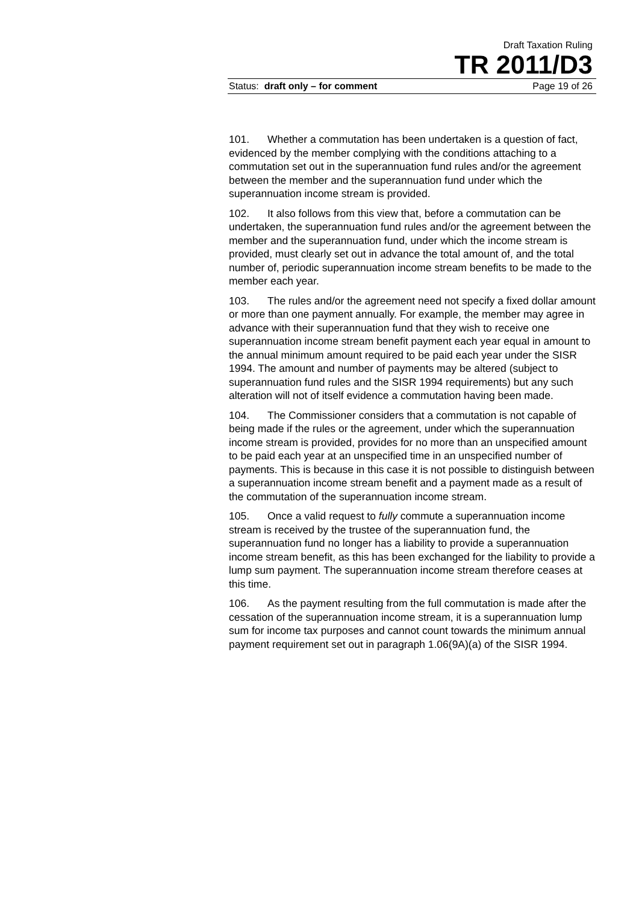Draft Taxation Ruling
TR 2011/D3
Status: draft only – for comment Page 19 of 26
101. Whether a commutation has been undertaken is a question of fact, evidenced by the member complying with the conditions attaching to a commutation set out in the superannuation fund rules and/or the agreement between the member and the superannuation fund under which the superannuation income stream is provided.
102. It also follows from this view that, before a commutation can be undertaken, the superannuation fund rules and/or the agreement between the member and the superannuation fund, under which the income stream is provided, must clearly set out in advance the total amount of, and the total number of, periodic superannuation income stream benefits to be made to the member each year.
103. The rules and/or the agreement need not specify a fixed dollar amount or more than one payment annually. For example, the member may agree in advance with their superannuation fund that they wish to receive one superannuation income stream benefit payment each year equal in amount to the annual minimum amount required to be paid each year under the SISR 1994. The amount and number of payments may be altered (subject to superannuation fund rules and the SISR 1994 requirements) but any such alteration will not of itself evidence a commutation having been made.
104. The Commissioner considers that a commutation is not capable of being made if the rules or the agreement, under which the superannuation income stream is provided, provides for no more than an unspecified amount to be paid each year at an unspecified time in an unspecified number of payments. This is because in this case it is not possible to distinguish between a superannuation income stream benefit and a payment made as a result of the commutation of the superannuation income stream.
105. Once a valid request to fully commute a superannuation income stream is received by the trustee of the superannuation fund, the superannuation fund no longer has a liability to provide a superannuation income stream benefit, as this has been exchanged for the liability to provide a lump sum payment. The superannuation income stream therefore ceases at this time.
106. As the payment resulting from the full commutation is made after the cessation of the superannuation income stream, it is a superannuation lump sum for income tax purposes and cannot count towards the minimum annual payment requirement set out in paragraph 1.06(9A)(a) of the SISR 1994.